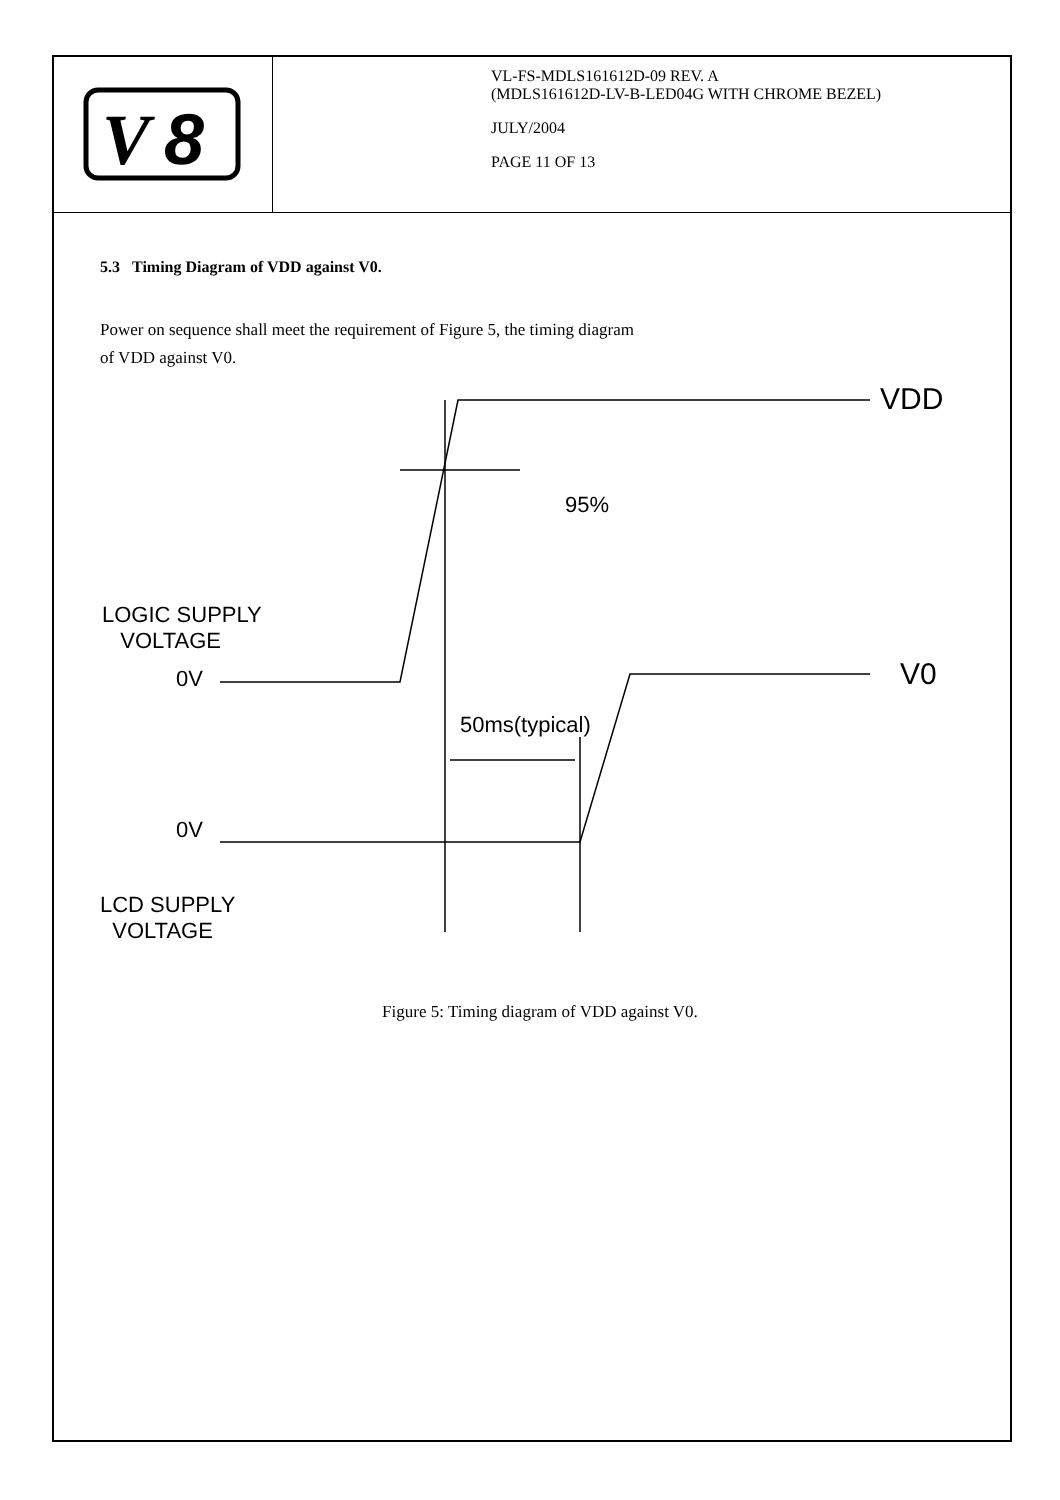V
8
VL-FS-MDLS161612D-09 REV. A
(MDLS161612D-LV-B-LED04G WITH CHROME BEZEL)
JULY/2004
PAGE 11 OF 13
5.3 Timing Diagram of VDD against V0.
Power on sequence shall meet the requirement of Figure 5, the timing diagram
of VDD against V0.
VDD
95%
LOGIC SUPPLY
VOLTAGE
0V V0
50ms(typical)
0V
LCD SUPPLY
VOLTAGE
Figure 5: Timing diagram of VDD against V0.